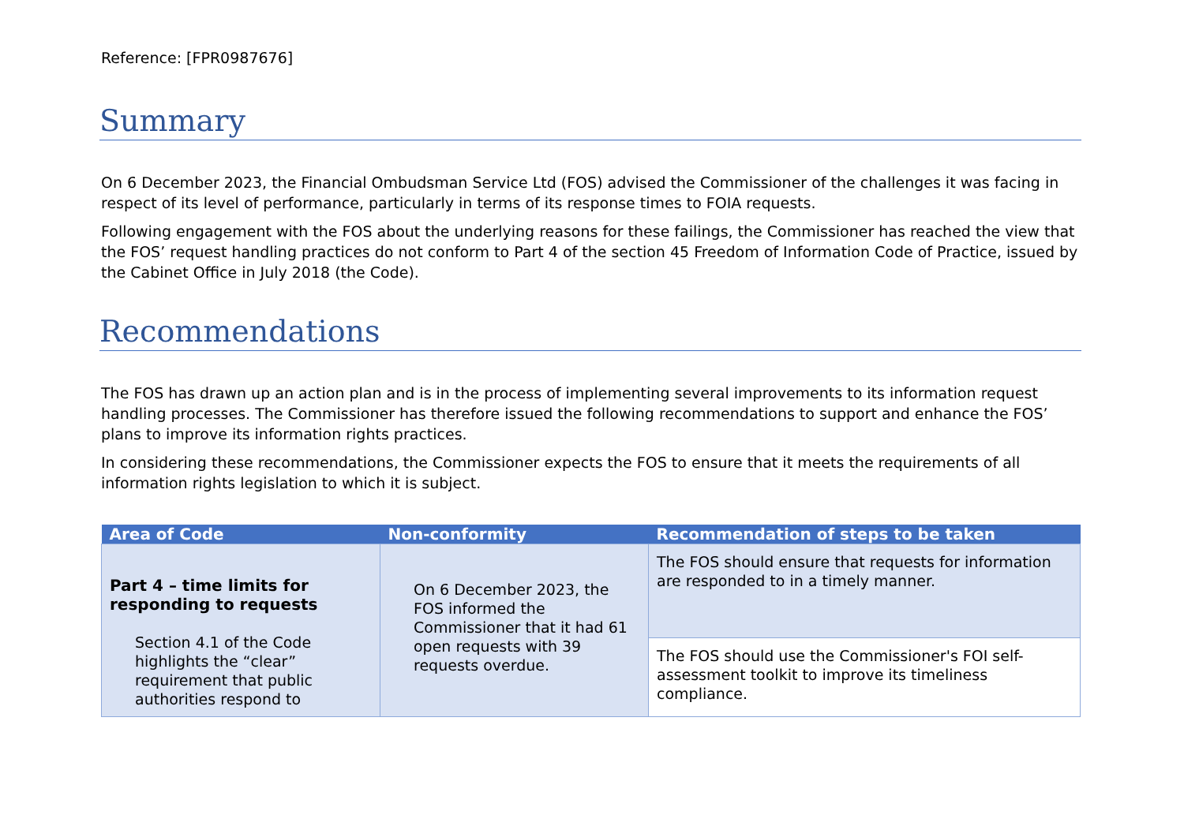Reference: [FPR0987676]
Summary
On 6 December 2023, the Financial Ombudsman Service Ltd (FOS) advised the Commissioner of the challenges it was facing in respect of its level of performance, particularly in terms of its response times to FOIA requests.
Following engagement with the FOS about the underlying reasons for these failings, the Commissioner has reached the view that the FOS’ request handling practices do not conform to Part 4 of the section 45 Freedom of Information Code of Practice, issued by the Cabinet Office in July 2018 (the Code).
Recommendations
The FOS has drawn up an action plan and is in the process of implementing several improvements to its information request handling processes. The Commissioner has therefore issued the following recommendations to support and enhance the FOS’ plans to improve its information rights practices.
In considering these recommendations, the Commissioner expects the FOS to ensure that it meets the requirements of all information rights legislation to which it is subject.
| Area of Code | Non-conformity | Recommendation of steps to be taken |
| --- | --- | --- |
| Part 4 – time limits for responding to requests Section 4.1 of the Code highlights the “clear” requirement that public authorities respond to | On 6 December 2023, the FOS informed the Commissioner that it had 61 open requests with 39 requests overdue. | The FOS should ensure that requests for information are responded to in a timely manner. |
| | | The FOS should use the Commissioner's FOI self-assessment toolkit to improve its timeliness compliance. |